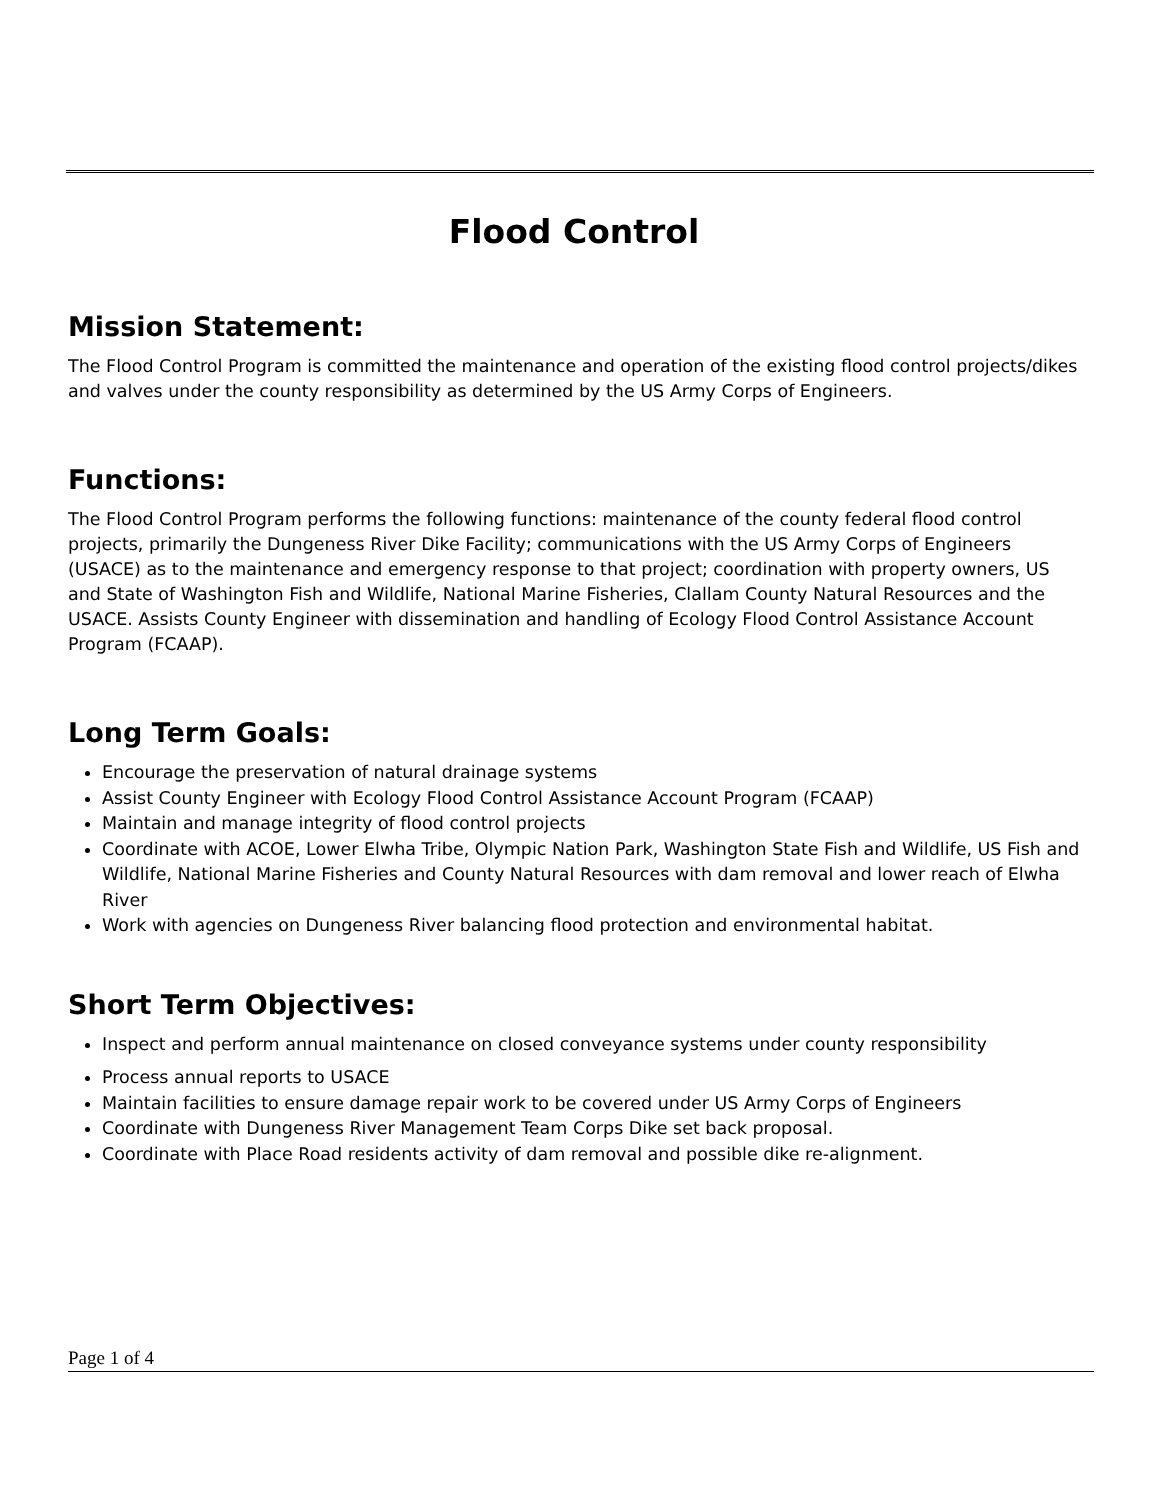Flood Control
Mission Statement:
The Flood Control Program is committed the maintenance and operation of the existing flood control projects/dikes and valves under the county responsibility as determined by the US Army Corps of Engineers.
Functions:
The Flood Control Program performs the following functions: maintenance of the county federal flood control projects, primarily the Dungeness River Dike Facility; communications with the US Army Corps of Engineers (USACE) as to the maintenance and emergency response to that project; coordination with property owners, US and State of Washington Fish and Wildlife, National Marine Fisheries, Clallam County Natural Resources and the USACE. Assists County Engineer with dissemination and handling of Ecology Flood Control Assistance Account Program (FCAAP).
Long Term Goals:
Encourage the preservation of natural drainage systems
Assist County Engineer with Ecology Flood Control Assistance Account Program (FCAAP)
Maintain and manage integrity of flood control projects
Coordinate with ACOE, Lower Elwha Tribe, Olympic Nation Park, Washington State Fish and Wildlife, US Fish and Wildlife, National Marine Fisheries and County Natural Resources with dam removal and lower reach of Elwha River
Work with agencies on Dungeness River balancing flood protection and environmental habitat.
Short Term Objectives:
Inspect and perform annual maintenance on closed conveyance systems under county responsibility
Process annual reports to USACE
Maintain facilities to ensure damage repair work to be covered under US Army Corps of Engineers
Coordinate with Dungeness River Management Team Corps Dike set back proposal.
Coordinate with Place Road residents activity of dam removal and possible dike re-alignment.
Page 1 of 4